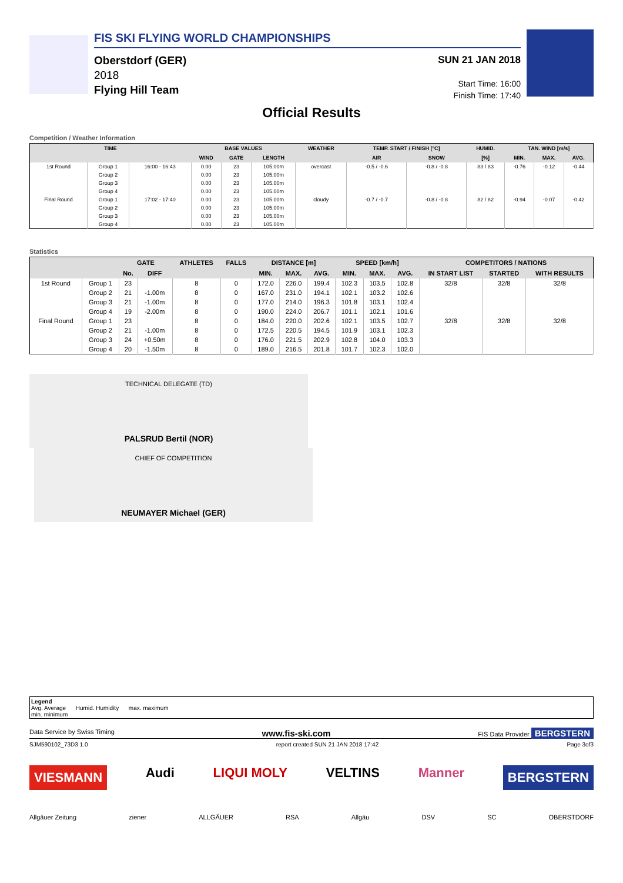FIS SKI FLYING WORLD CHAMPIONSHIPS
Oberstdorf (GER)
2018
Flying Hill Team
SUN 21 JAN 2018
Start Time: 16:00
Finish Time: 17:40
Official Results
Competition / Weather Information
| TIME | | | BASE VALUES | | | WEATHER | TEMP. START / FINISH [°C] | | HUMID. | TAN. WIND [m/s] | | |
| --- | --- | --- | --- | --- | --- | --- | --- | --- | --- | --- | --- | --- |
| | | | WIND | GATE | LENGTH | | AIR | SNOW | [%] | MIN. | MAX. | AVG. |
| 1st Round | Group 1 | 16:00 - 16:43 | 0.00 | 23 | 105.00m | overcast | -0.5 / -0.6 | -0.8 / -0.8 | 83 / 83 | -0.76 | -0.12 | -0.44 |
| | Group 2 | | 0.00 | 23 | 105.00m | | | | | | | |
| | Group 3 | | 0.00 | 23 | 105.00m | | | | | | | |
| | Group 4 | | 0.00 | 23 | 105.00m | | | | | | | |
| Final Round | Group 1 | 17:02 - 17:40 | 0.00 | 23 | 105.00m | cloudy | -0.7 / -0.7 | -0.8 / -0.8 | 82 / 82 | -0.94 | -0.07 | -0.42 |
| | Group 2 | | 0.00 | 23 | 105.00m | | | | | | | |
| | Group 3 | | 0.00 | 23 | 105.00m | | | | | | | |
| | Group 4 | | 0.00 | 23 | 105.00m | | | | | | | |
Statistics
| | | GATE | | ATHLETES | FALLS | DISTANCE [m] | | | SPEED [km/h] | | | COMPETITORS / NATIONS | | |
| --- | --- | --- | --- | --- | --- | --- | --- | --- | --- | --- | --- | --- | --- | --- |
| | | No. | DIFF | | | MIN. | MAX. | AVG. | MIN. | MAX. | AVG. | IN START LIST | STARTED | WITH RESULTS |
| 1st Round | Group 1 | 23 | | 8 | 0 | 172.0 | 226.0 | 199.4 | 102.3 | 103.5 | 102.8 | 32/8 | 32/8 | 32/8 |
| | Group 2 | 21 | -1.00m | 8 | 0 | 167.0 | 231.0 | 194.1 | 102.1 | 103.2 | 102.6 | | | |
| | Group 3 | 21 | -1.00m | 8 | 0 | 177.0 | 214.0 | 196.3 | 101.8 | 103.1 | 102.4 | | | |
| | Group 4 | 19 | -2.00m | 8 | 0 | 190.0 | 224.0 | 206.7 | 101.1 | 102.1 | 101.6 | | | |
| Final Round | Group 1 | 23 | | 8 | 0 | 184.0 | 220.0 | 202.6 | 102.1 | 103.5 | 102.7 | 32/8 | 32/8 | 32/8 |
| | Group 2 | 21 | -1.00m | 8 | 0 | 172.5 | 220.5 | 194.5 | 101.9 | 103.1 | 102.3 | | | |
| | Group 3 | 24 | +0.50m | 8 | 0 | 176.0 | 221.5 | 202.9 | 102.8 | 104.0 | 103.3 | | | |
| | Group 4 | 20 | -1.50m | 8 | 0 | 189.0 | 216.5 | 201.8 | 101.7 | 102.3 | 102.0 | | | |
TECHNICAL DELEGATE (TD)
PALSRUD Bertil (NOR)
CHIEF OF COMPETITION
NEUMAYER Michael (GER)
Legend
Avg. Average Humid. Humidity max. maximum
min. minimum
Data Service by Swiss Timing www.fis-ski.com FIS Data Provider BERGSTERN
SJM590102_73D3 1.0 report created SUN 21 JAN 2018 17:42 Page 3of3
VIESMANN Audi LIQUI MOLY VELTINS Manner BERGSTERN
Allgäuer Zeitung ziener ALLGÄUER RSA Allgäu DSV SC OBERSTDORF